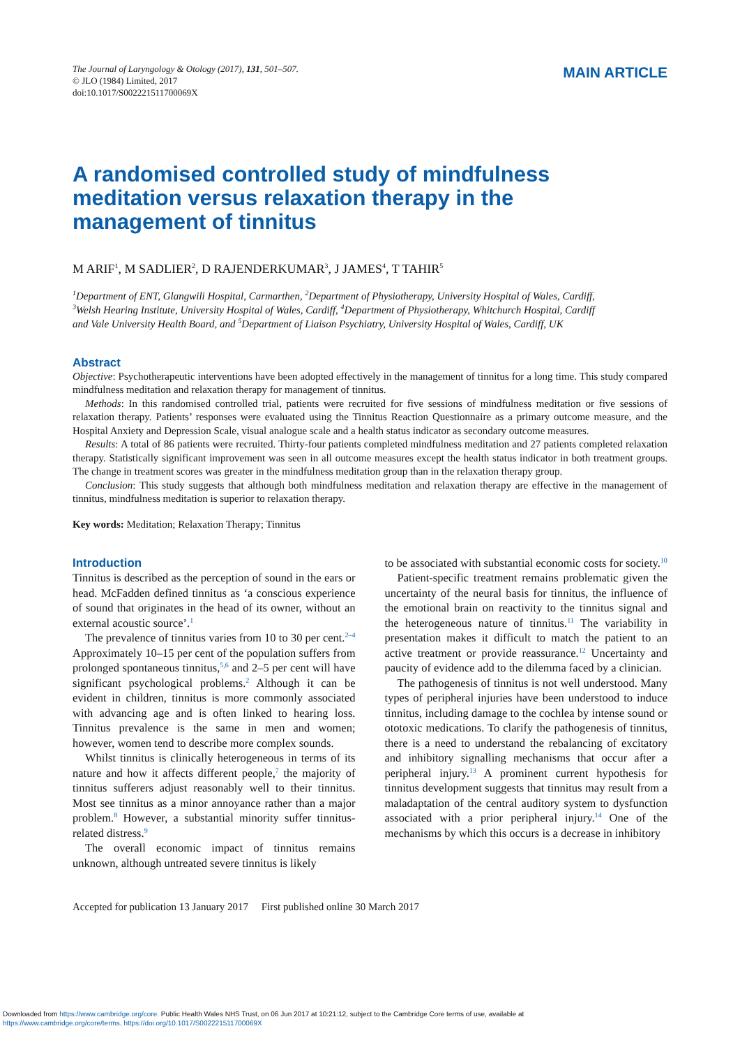The Journal of Laryngology & Otology (2017), 131, 501–507.
© JLO (1984) Limited, 2017
doi:10.1017/S002221511700069X
MAIN ARTICLE
A randomised controlled study of mindfulness meditation versus relaxation therapy in the management of tinnitus
M ARIF<sup>1</sup>, M SADLIER<sup>2</sup>, D RAJENDERKUMAR<sup>3</sup>, J JAMES<sup>4</sup>, T TAHIR<sup>5</sup>
<sup>1</sup> Department of ENT, Glangwili Hospital, Carmarthen, <sup>2</sup>Department of Physiotherapy, University Hospital of Wales, Cardiff, <sup>3</sup>Welsh Hearing Institute, University Hospital of Wales, Cardiff, <sup>4</sup>Department of Physiotherapy, Whitchurch Hospital, Cardiff and Vale University Health Board, and <sup>5</sup>Department of Liaison Psychiatry, University Hospital of Wales, Cardiff, UK
Abstract
Objective: Psychotherapeutic interventions have been adopted effectively in the management of tinnitus for a long time. This study compared mindfulness meditation and relaxation therapy for management of tinnitus.
Methods: In this randomised controlled trial, patients were recruited for five sessions of mindfulness meditation or five sessions of relaxation therapy. Patients’ responses were evaluated using the Tinnitus Reaction Questionnaire as a primary outcome measure, and the Hospital Anxiety and Depression Scale, visual analogue scale and a health status indicator as secondary outcome measures.
Results: A total of 86 patients were recruited. Thirty-four patients completed mindfulness meditation and 27 patients completed relaxation therapy. Statistically significant improvement was seen in all outcome measures except the health status indicator in both treatment groups. The change in treatment scores was greater in the mindfulness meditation group than in the relaxation therapy group.
Conclusion: This study suggests that although both mindfulness meditation and relaxation therapy are effective in the management of tinnitus, mindfulness meditation is superior to relaxation therapy.
Key words: Meditation; Relaxation Therapy; Tinnitus
Introduction
Tinnitus is described as the perception of sound in the ears or head. McFadden defined tinnitus as ‘a conscious experience of sound that originates in the head of its owner, without an external acoustic source’.<sup>1</sup>
The prevalence of tinnitus varies from 10 to 30 per cent.<sup>2–4</sup> Approximately 10–15 per cent of the population suffers from prolonged spontaneous tinnitus,<sup>5,6</sup> and 2–5 per cent will have significant psychological problems.<sup>2</sup> Although it can be evident in children, tinnitus is more commonly associated with advancing age and is often linked to hearing loss. Tinnitus prevalence is the same in men and women; however, women tend to describe more complex sounds.
Whilst tinnitus is clinically heterogeneous in terms of its nature and how it affects different people,<sup>7</sup> the majority of tinnitus sufferers adjust reasonably well to their tinnitus. Most see tinnitus as a minor annoyance rather than a major problem.<sup>8</sup> However, a substantial minority suffer tinnitus-related distress.<sup>9</sup>
The overall economic impact of tinnitus remains unknown, although untreated severe tinnitus is likely
to be associated with substantial economic costs for society.<sup>10</sup>
Patient-specific treatment remains problematic given the uncertainty of the neural basis for tinnitus, the influence of the emotional brain on reactivity to the tinnitus signal and the heterogeneous nature of tinnitus.<sup>11</sup> The variability in presentation makes it difficult to match the patient to an active treatment or provide reassurance.<sup>12</sup> Uncertainty and paucity of evidence add to the dilemma faced by a clinician.
The pathogenesis of tinnitus is not well understood. Many types of peripheral injuries have been understood to induce tinnitus, including damage to the cochlea by intense sound or ototoxic medications. To clarify the pathogenesis of tinnitus, there is a need to understand the rebalancing of excitatory and inhibitory signalling mechanisms that occur after a peripheral injury.<sup>13</sup> A prominent current hypothesis for tinnitus development suggests that tinnitus may result from a maladaptation of the central auditory system to dysfunction associated with a prior peripheral injury.<sup>14</sup> One of the mechanisms by which this occurs is a decrease in inhibitory
Accepted for publication 13 January 2017 First published online 30 March 2017
Downloaded from https://www.cambridge.org/core. Public Health Wales NHS Trust, on 06 Jun 2017 at 10:21:12, subject to the Cambridge Core terms of use, available at
https://www.cambridge.org/core/terms. https://doi.org/10.1017/S002221511700069X